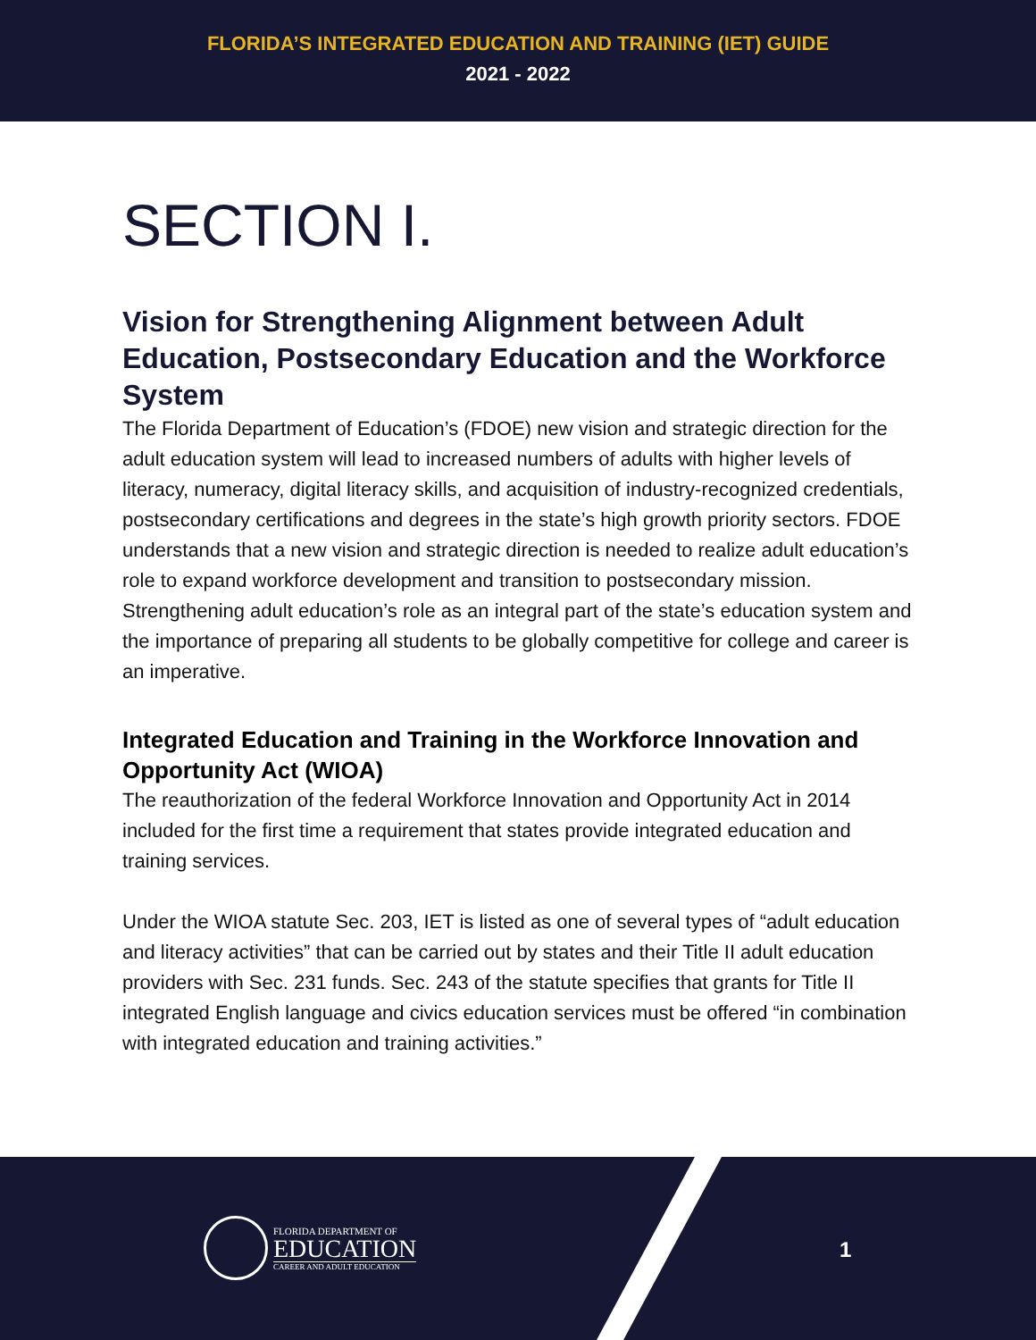FLORIDA’S INTEGRATED EDUCATION AND TRAINING (IET) GUIDE
2021 - 2022
SECTION I.
Vision for Strengthening Alignment between Adult Education, Postsecondary Education and the Workforce System
The Florida Department of Education’s (FDOE) new vision and strategic direction for the adult education system will lead to increased numbers of adults with higher levels of literacy, numeracy, digital literacy skills, and acquisition of industry-recognized credentials, postsecondary certifications and degrees in the state’s high growth priority sectors. FDOE understands that a new vision and strategic direction is needed to realize adult education’s role to expand workforce development and transition to postsecondary mission. Strengthening adult education’s role as an integral part of the state’s education system and the importance of preparing all students to be globally competitive for college and career is an imperative.
Integrated Education and Training in the Workforce Innovation and Opportunity Act (WIOA)
The reauthorization of the federal Workforce Innovation and Opportunity Act in 2014 included for the first time a requirement that states provide integrated education and training services.
Under the WIOA statute Sec. 203, IET is listed as one of several types of “adult education and literacy activities” that can be carried out by states and their Title II adult education providers with Sec. 231 funds. Sec. 243 of the statute specifies that grants for Title II integrated English language and civics education services must be offered “in combination with integrated education and training activities.”
FLORIDA DEPARTMENT OF
EDUCATION
CAREER AND ADULT EDUCATION
1